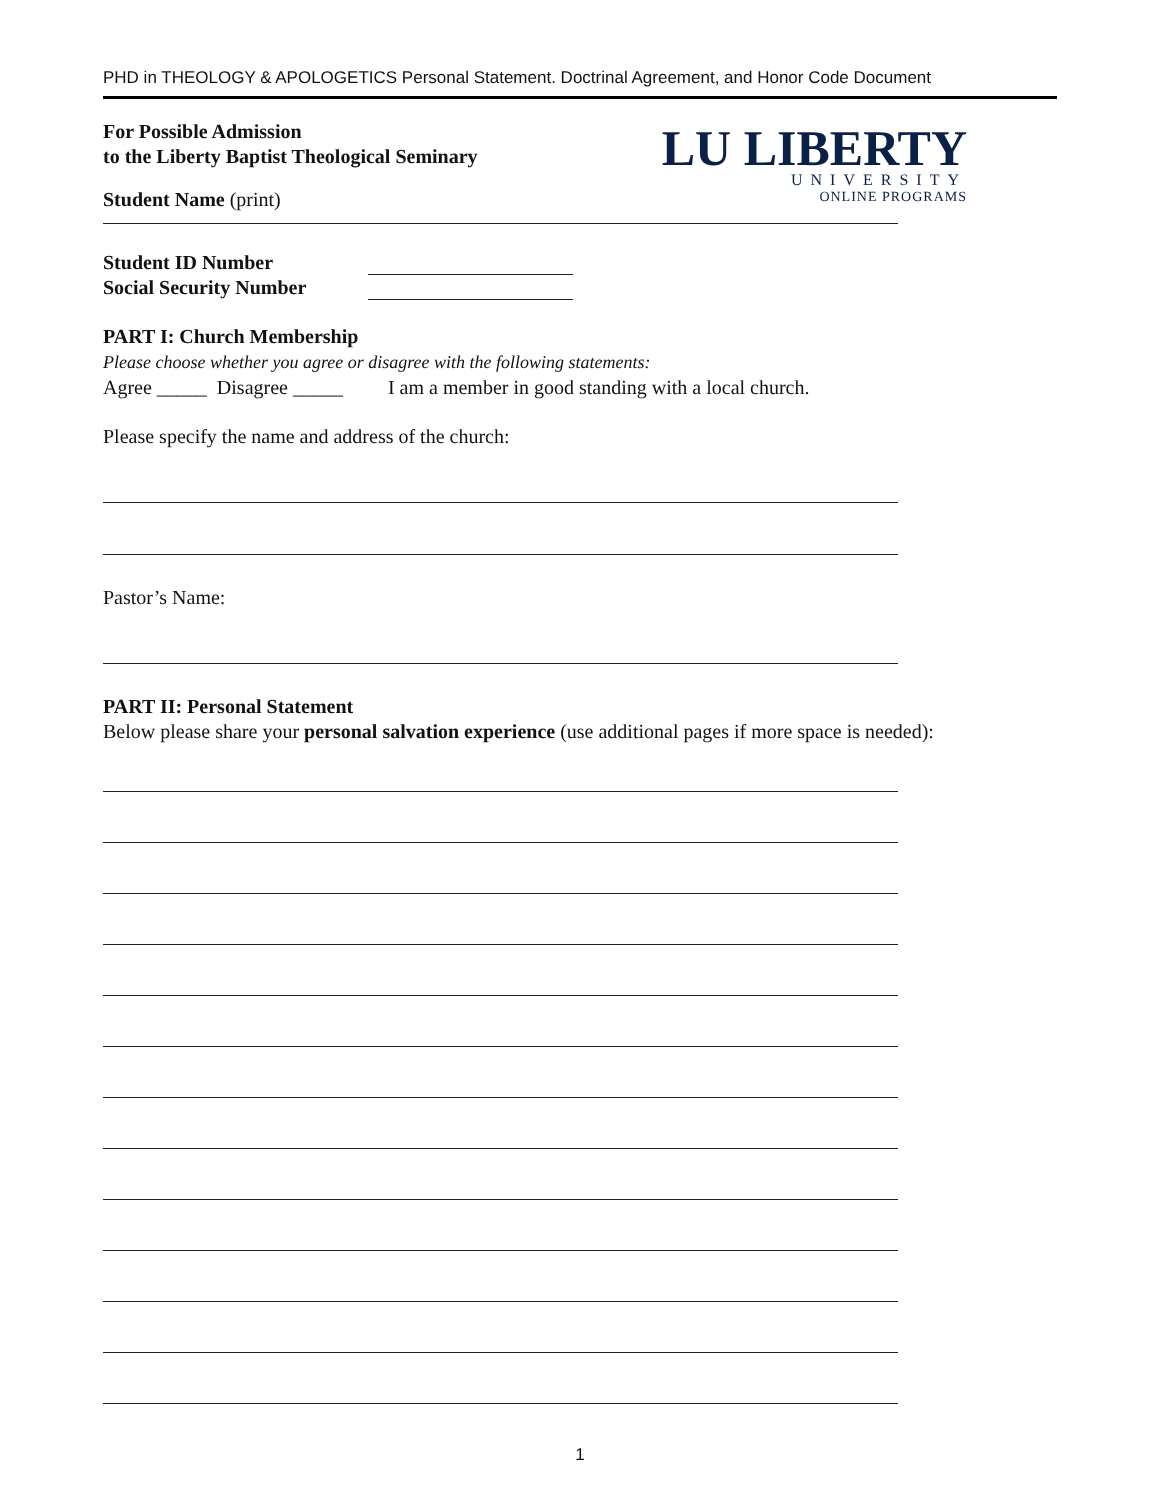PHD in THEOLOGY & APOLOGETICS Personal Statement. Doctrinal Agreement, and Honor Code Document
LU LIBERTY
UNIVERSITY
ONLINE PROGRAMS
For Possible Admission
to the Liberty Baptist Theological Seminary
Student Name (print)
Student ID Number
Social Security Number
PART I: Church Membership
Please choose whether you agree or disagree with the following statements:
Agree _____ Disagree _____ I am a member in good standing with a local church.
Please specify the name and address of the church:
Pastor’s Name:
PART II: Personal Statement
Below please share your personal salvation experience (use additional pages if more space is needed):
1